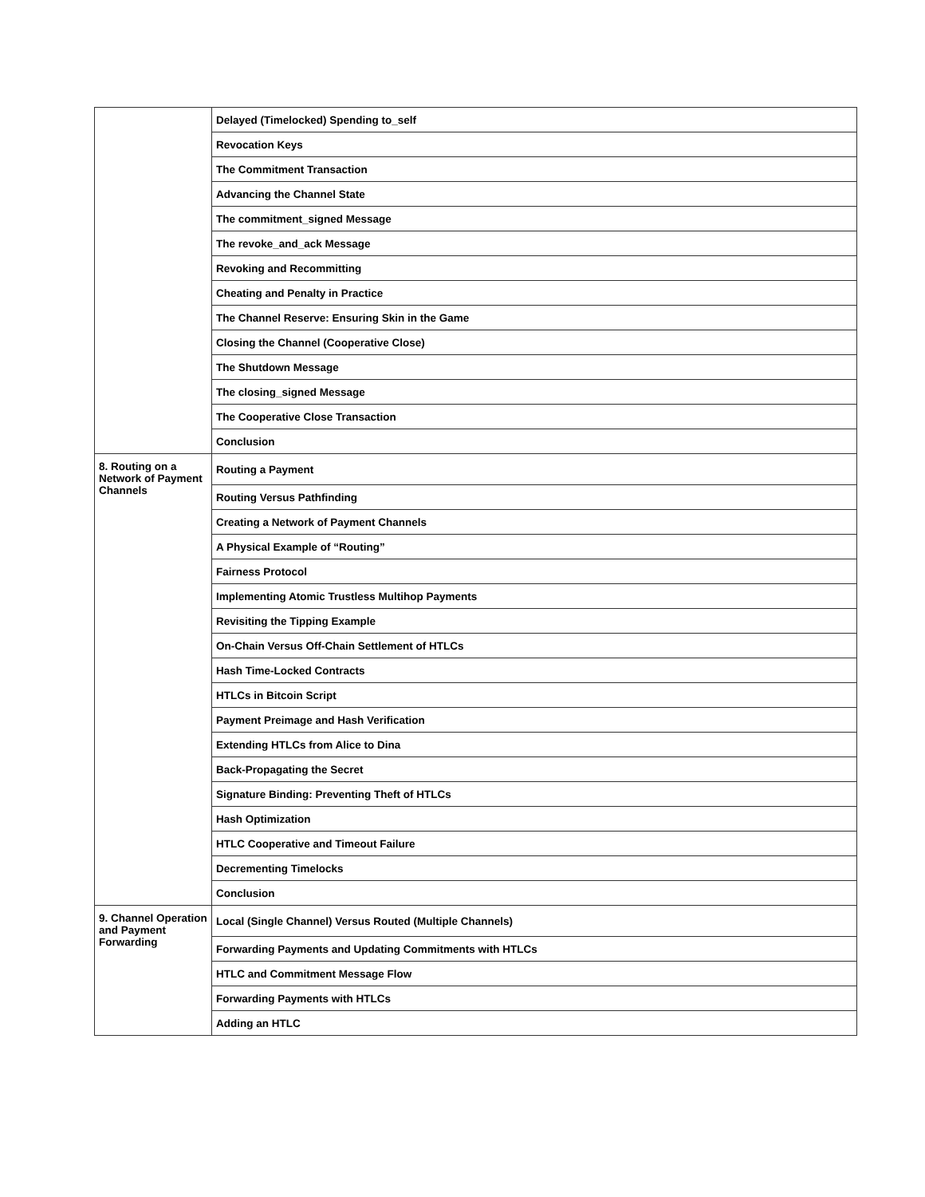| | Delayed (Timelocked) Spending to_self |
| | Revocation Keys |
| | The Commitment Transaction |
| | Advancing the Channel State |
| | The commitment_signed Message |
| | The revoke_and_ack Message |
| | Revoking and Recommitting |
| | Cheating and Penalty in Practice |
| | The Channel Reserve: Ensuring Skin in the Game |
| | Closing the Channel (Cooperative Close) |
| | The Shutdown Message |
| | The closing_signed Message |
| | The Cooperative Close Transaction |
| | Conclusion |
| 8. Routing on a Network of Payment Channels | Routing a Payment |
| | Routing Versus Pathfinding |
| | Creating a Network of Payment Channels |
| | A Physical Example of “Routing” |
| | Fairness Protocol |
| | Implementing Atomic Trustless Multihop Payments |
| | Revisiting the Tipping Example |
| | On-Chain Versus Off-Chain Settlement of HTLCs |
| | Hash Time-Locked Contracts |
| | HTLCs in Bitcoin Script |
| | Payment Preimage and Hash Verification |
| | Extending HTLCs from Alice to Dina |
| | Back-Propagating the Secret |
| | Signature Binding: Preventing Theft of HTLCs |
| | Hash Optimization |
| | HTLC Cooperative and Timeout Failure |
| | Decrementing Timelocks |
| | Conclusion |
| 9. Channel Operation and Payment Forwarding | Local (Single Channel) Versus Routed (Multiple Channels) |
| | Forwarding Payments and Updating Commitments with HTLCs |
| | HTLC and Commitment Message Flow |
| | Forwarding Payments with HTLCs |
| | Adding an HTLC |